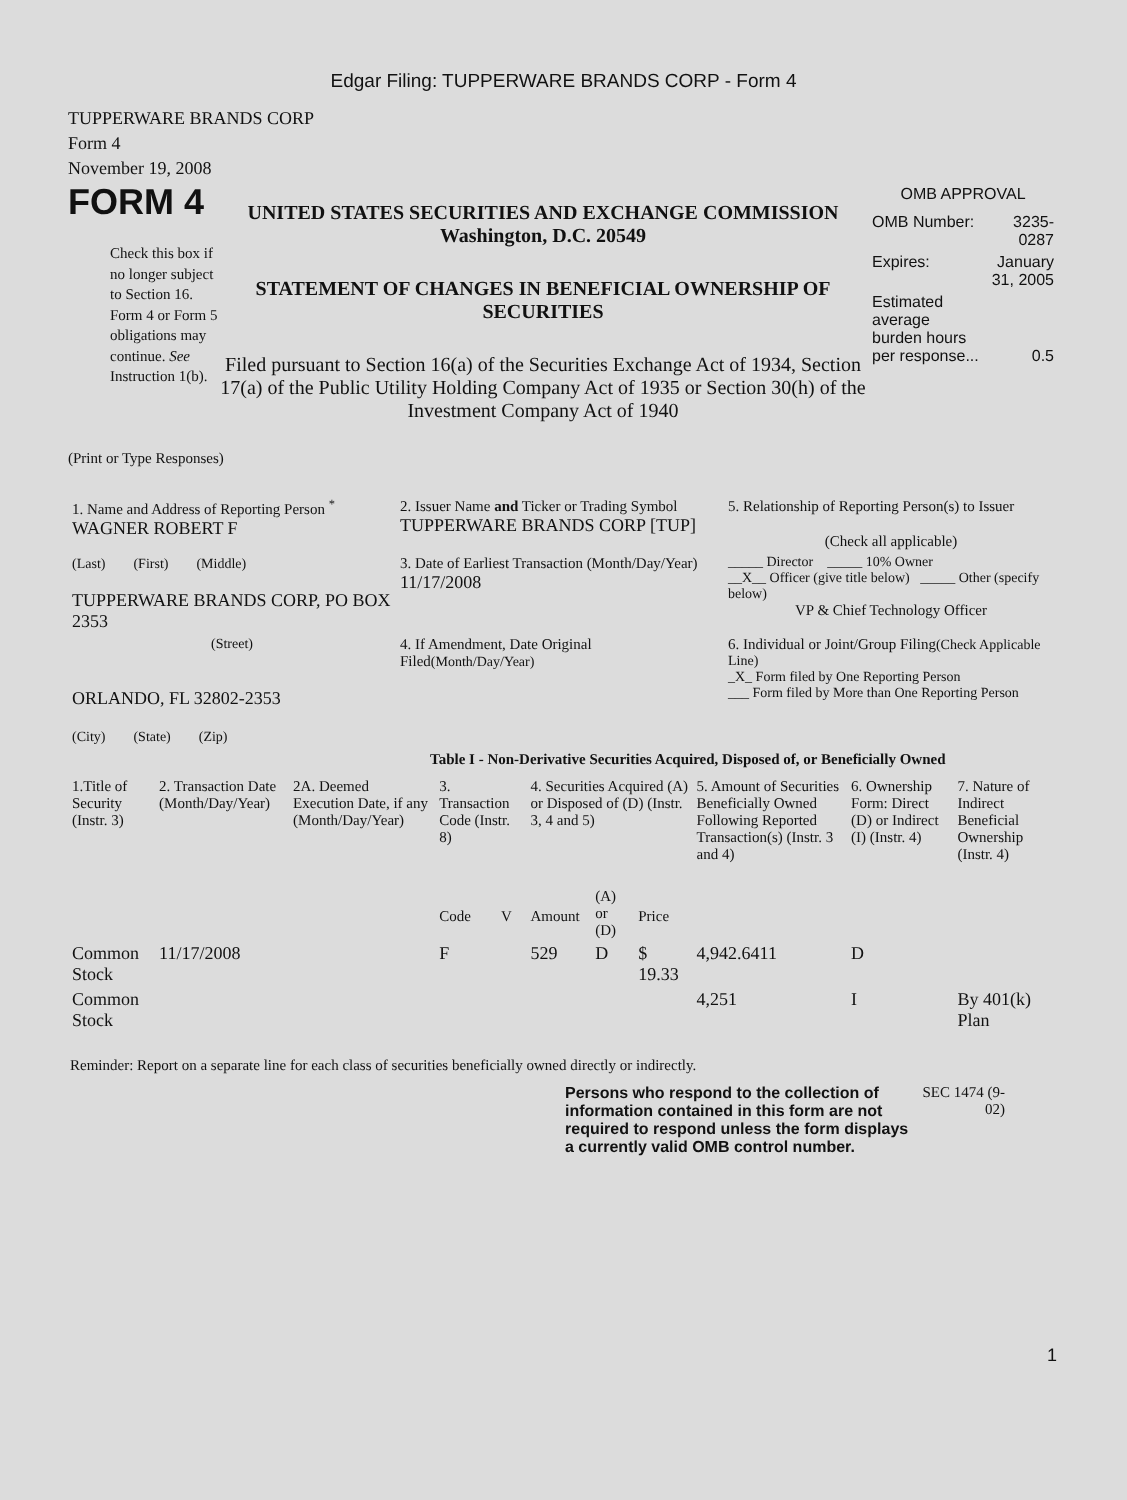Edgar Filing: TUPPERWARE BRANDS CORP - Form 4
TUPPERWARE BRANDS CORP
Form 4
November 19, 2008
FORM 4
Check this box if no longer subject to Section 16. Form 4 or Form 5 obligations may continue. See Instruction 1(b).
UNITED STATES SECURITIES AND EXCHANGE COMMISSION
Washington, D.C. 20549
STATEMENT OF CHANGES IN BENEFICIAL OWNERSHIP OF SECURITIES
Filed pursuant to Section 16(a) of the Securities Exchange Act of 1934, Section 17(a) of the Public Utility Holding Company Act of 1935 or Section 30(h) of the Investment Company Act of 1940
OMB APPROVAL
| OMB Number: | 3235-0287 |
| Expires: | January 31, 2005 |
| Estimated average burden hours per response... | 0.5 |
(Print or Type Responses)
| 1. Name and Address of Reporting Person <sup>*</sup> WAGNER ROBERT F | 2. Issuer Name and Ticker or Trading Symbol TUPPERWARE BRANDS CORP [TUP] | 5. Relationship of Reporting Person(s) to Issuer (Check all applicable) |
| (Last) (First) (Middle) TUPPERWARE BRANDS CORP, PO BOX 2353 | 3. Date of Earliest Transaction (Month/Day/Year) 11/17/2008 | _____ Director _____ 10% Owner __X__ Officer (give title below) _____ Other (specify below) VP & Chief Technology Officer |
| (Street) ORLANDO, FL 32802-2353 (City) (State) (Zip) | 4. If Amendment, Date Original Filed (Month/Day/Year) | 6. Individual or Joint/Group Filing (Check Applicable Line) _X_ Form filed by One Reporting Person ___ Form filed by More than One Reporting Person |
Table I - Non-Derivative Securities Acquired, Disposed of, or Beneficially Owned
| 1.Title of Security (Instr. 3) | 2. Transaction Date (Month/Day/Year) | 2A. Deemed Execution Date, if any (Month/Day/Year) | 3. Transaction Code (Instr. 8) | | 4. Securities Acquired (A) or Disposed of (D) (Instr. 3, 4 and 5) | | | 5. Amount of Securities Beneficially Owned Following Reported Transaction(s) (Instr. 3 and 4) | 6. Ownership Form: Direct (D) or Indirect (I) (Instr. 4) | 7. Nature of Indirect Beneficial Ownership (Instr. 4) |
| --- | --- | --- | --- | --- | --- | --- | --- | --- | --- | --- |
| | | | Code | V | Amount | (A) or (D) | Price | | | |
| Common Stock | 11/17/2008 | | F | | 529 | D | $ 19.33 | 4,942.6411 | D | |
| Common Stock | | | | | | | | 4,251 | I | By 401(k) Plan |
Reminder: Report on a separate line for each class of securities beneficially owned directly or indirectly.
Persons who respond to the collection of information contained in this form are not required to respond unless the form displays a currently valid OMB control number.
SEC 1474 (9-02)
1